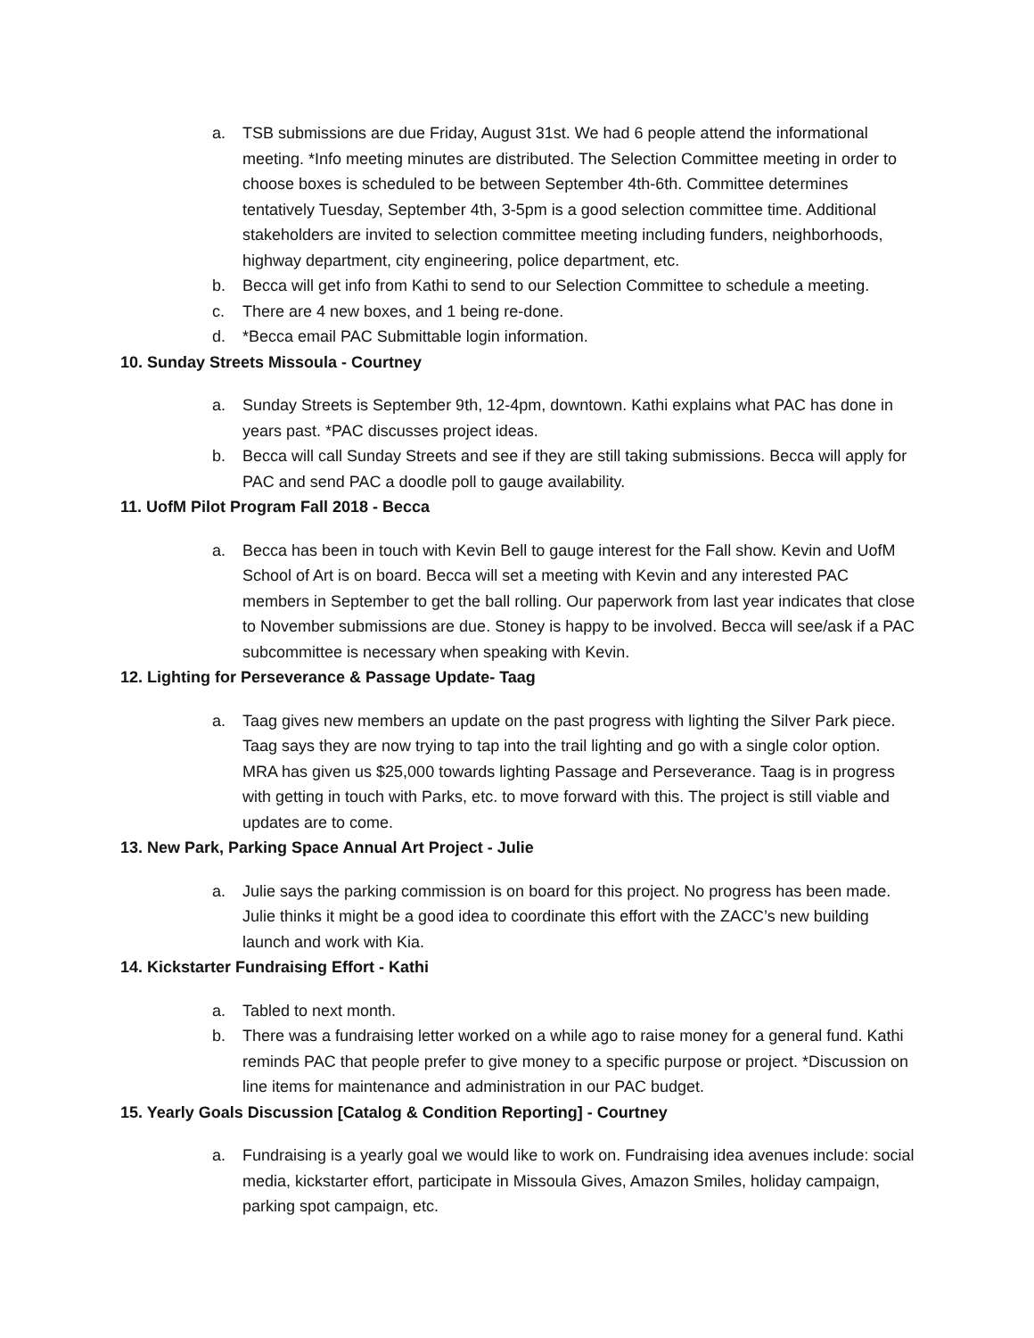a. TSB submissions are due Friday, August 31st. We had 6 people attend the informational meeting. *Info meeting minutes are distributed. The Selection Committee meeting in order to choose boxes is scheduled to be between September 4th-6th. Committee determines tentatively Tuesday, September 4th, 3-5pm is a good selection committee time. Additional stakeholders are invited to selection committee meeting including funders, neighborhoods, highway department, city engineering, police department, etc.
b. Becca will get info from Kathi to send to our Selection Committee to schedule a meeting.
c. There are 4 new boxes, and 1 being re-done.
d. *Becca email PAC Submittable login information.
10. Sunday Streets Missoula - Courtney
a. Sunday Streets is September 9th, 12-4pm, downtown. Kathi explains what PAC has done in years past. *PAC discusses project ideas.
b. Becca will call Sunday Streets and see if they are still taking submissions. Becca will apply for PAC and send PAC a doodle poll to gauge availability.
11. UofM Pilot Program Fall 2018 - Becca
a. Becca has been in touch with Kevin Bell to gauge interest for the Fall show. Kevin and UofM School of Art is on board. Becca will set a meeting with Kevin and any interested PAC members in September to get the ball rolling. Our paperwork from last year indicates that close to November submissions are due. Stoney is happy to be involved. Becca will see/ask if a PAC subcommittee is necessary when speaking with Kevin.
12. Lighting for Perseverance & Passage Update- Taag
a. Taag gives new members an update on the past progress with lighting the Silver Park piece. Taag says they are now trying to tap into the trail lighting and go with a single color option. MRA has given us $25,000 towards lighting Passage and Perseverance. Taag is in progress with getting in touch with Parks, etc. to move forward with this. The project is still viable and updates are to come.
13. New Park, Parking Space Annual Art Project - Julie
a. Julie says the parking commission is on board for this project. No progress has been made. Julie thinks it might be a good idea to coordinate this effort with the ZACC’s new building launch and work with Kia.
14. Kickstarter Fundraising Effort - Kathi
a. Tabled to next month.
b. There was a fundraising letter worked on a while ago to raise money for a general fund. Kathi reminds PAC that people prefer to give money to a specific purpose or project. *Discussion on line items for maintenance and administration in our PAC budget.
15. Yearly Goals Discussion [Catalog & Condition Reporting] - Courtney
a. Fundraising is a yearly goal we would like to work on. Fundraising idea avenues include: social media, kickstarter effort, participate in Missoula Gives, Amazon Smiles, holiday campaign, parking spot campaign, etc.